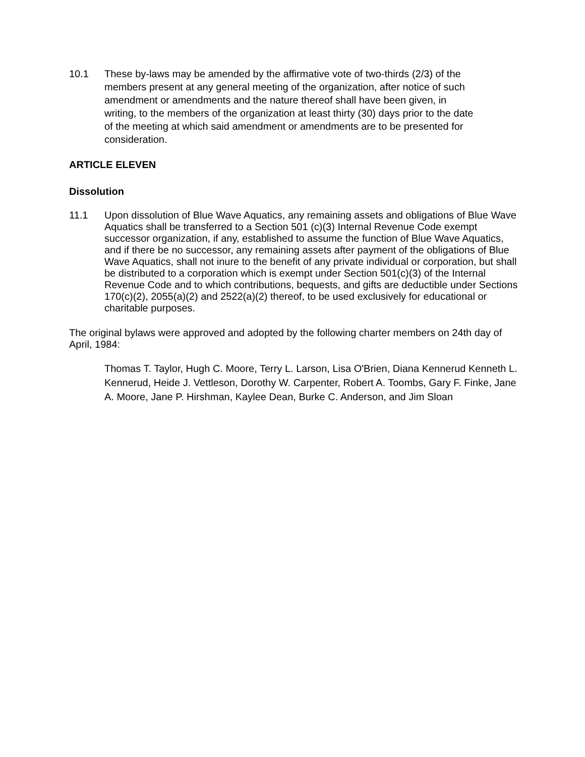10.1 These by-laws may be amended by the affirmative vote of two-thirds (2/3) of the members present at any general meeting of the organization, after notice of such amendment or amendments and the nature thereof shall have been given, in writing, to the members of the organization at least thirty (30) days prior to the date of the meeting at which said amendment or amendments are to be presented for consideration.
ARTICLE ELEVEN
Dissolution
11.1 Upon dissolution of Blue Wave Aquatics, any remaining assets and obligations of Blue Wave Aquatics shall be transferred to a Section 501 (c)(3) Internal Revenue Code exempt successor organization, if any, established to assume the function of Blue Wave Aquatics, and if there be no successor, any remaining assets after payment of the obligations of Blue Wave Aquatics, shall not inure to the benefit of any private individual or corporation, but shall be distributed to a corporation which is exempt under Section 501(c)(3) of the Internal Revenue Code and to which contributions, bequests, and gifts are deductible under Sections 170(c)(2), 2055(a)(2) and 2522(a)(2) thereof, to be used exclusively for educational or charitable purposes.
The original bylaws were approved and adopted by the following charter members on 24th day of April, 1984:
Thomas T. Taylor, Hugh C. Moore, Terry L. Larson, Lisa O'Brien, Diana Kennerud Kenneth L. Kennerud, Heide J. Vettleson, Dorothy W. Carpenter, Robert A. Toombs, Gary F. Finke, Jane A. Moore, Jane P. Hirshman, Kaylee Dean, Burke C. Anderson, and Jim Sloan